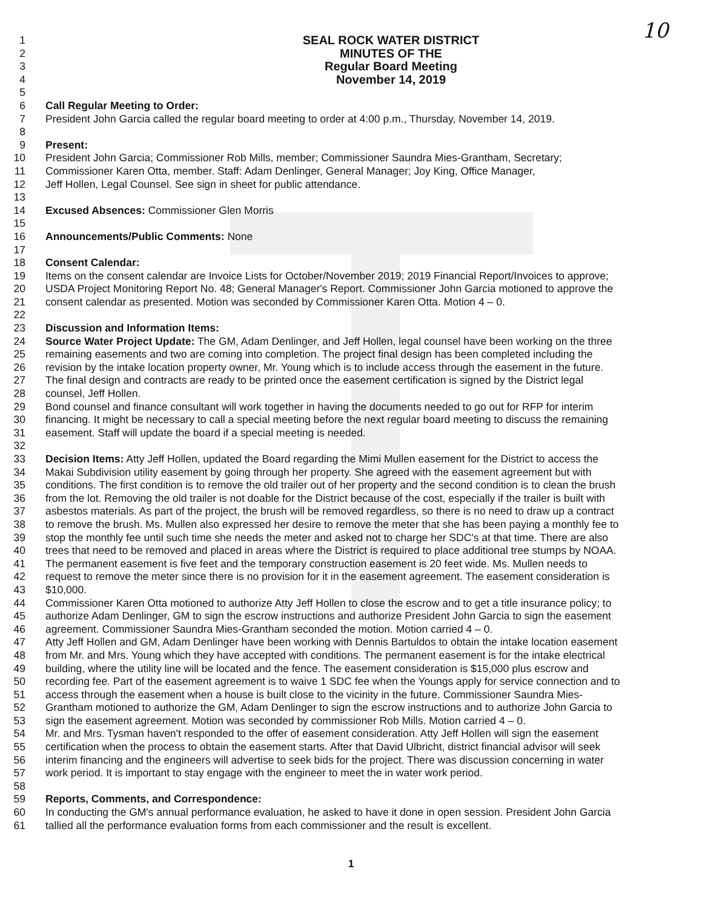10
1 SEAL ROCK WATER DISTRICT
2 MINUTES OF THE
3 Regular Board Meeting
4 November 14, 2019
5
6 Call Regular Meeting to Order:
7 President John Garcia called the regular board meeting to order at 4:00 p.m., Thursday, November 14, 2019.
8
9 Present:
10 President John Garcia; Commissioner Rob Mills, member; Commissioner Saundra Mies-Grantham, Secretary;
11 Commissioner Karen Otta, member. Staff: Adam Denlinger, General Manager; Joy King, Office Manager,
12 Jeff Hollen, Legal Counsel. See sign in sheet for public attendance.
13
14 Excused Absences: Commissioner Glen Morris
15
16 Announcements/Public Comments: None
17
18 Consent Calendar:
19 Items on the consent calendar are Invoice Lists for October/November 2019; 2019 Financial Report/Invoices to approve;
20 USDA Project Monitoring Report No. 48; General Manager's Report. Commissioner John Garcia motioned to approve the
21 consent calendar as presented. Motion was seconded by Commissioner Karen Otta. Motion 4 – 0.
22
23 Discussion and Information Items:
24 Source Water Project Update: The GM, Adam Denlinger, and Jeff Hollen, legal counsel have been working on the three
25 remaining easements and two are coming into completion. The project final design has been completed including the
26 revision by the intake location property owner, Mr. Young which is to include access through the easement in the future.
27 The final design and contracts are ready to be printed once the easement certification is signed by the District legal
28 counsel, Jeff Hollen.
29 Bond counsel and finance consultant will work together in having the documents needed to go out for RFP for interim
30 financing. It might be necessary to call a special meeting before the next regular board meeting to discuss the remaining
31 easement. Staff will update the board if a special meeting is needed.
32
33 Decision Items: Atty Jeff Hollen, updated the Board regarding the Mimi Mullen easement for the District to access the
34 Makai Subdivision utility easement by going through her property. She agreed with the easement agreement but with
35 conditions. The first condition is to remove the old trailer out of her property and the second condition is to clean the brush
36 from the lot. Removing the old trailer is not doable for the District because of the cost, especially if the trailer is built with
37 asbestos materials. As part of the project, the brush will be removed regardless, so there is no need to draw up a contract
38 to remove the brush. Ms. Mullen also expressed her desire to remove the meter that she has been paying a monthly fee to
39 stop the monthly fee until such time she needs the meter and asked not to charge her SDC's at that time. There are also
40 trees that need to be removed and placed in areas where the District is required to place additional tree stumps by NOAA.
41 The permanent easement is five feet and the temporary construction easement is 20 feet wide. Ms. Mullen needs to
42 request to remove the meter since there is no provision for it in the easement agreement. The easement consideration is
43 $10,000.
44 Commissioner Karen Otta motioned to authorize Atty Jeff Hollen to close the escrow and to get a title insurance policy; to
45 authorize Adam Denlinger, GM to sign the escrow instructions and authorize President John Garcia to sign the easement
46 agreement. Commissioner Saundra Mies-Grantham seconded the motion. Motion carried 4 – 0.
47 Atty Jeff Hollen and GM, Adam Denlinger have been working with Dennis Bartuldos to obtain the intake location easement
48 from Mr. and Mrs. Young which they have accepted with conditions. The permanent easement is for the intake electrical
49 building, where the utility line will be located and the fence. The easement consideration is $15,000 plus escrow and
50 recording fee. Part of the easement agreement is to waive 1 SDC fee when the Youngs apply for service connection and to
51 access through the easement when a house is built close to the vicinity in the future. Commissioner Saundra Mies-
52 Grantham motioned to authorize the GM, Adam Denlinger to sign the escrow instructions and to authorize John Garcia to
53 sign the easement agreement. Motion was seconded by commissioner Rob Mills. Motion carried 4 – 0.
54 Mr. and Mrs. Tysman haven't responded to the offer of easement consideration. Atty Jeff Hollen will sign the easement
55 certification when the process to obtain the easement starts. After that David Ulbricht, district financial advisor will seek
56 interim financing and the engineers will advertise to seek bids for the project. There was discussion concerning in water
57 work period. It is important to stay engage with the engineer to meet the in water work period.
58
59 Reports, Comments, and Correspondence:
60 In conducting the GM's annual performance evaluation, he asked to have it done in open session. President John Garcia
61 tallied all the performance evaluation forms from each commissioner and the result is excellent.
1